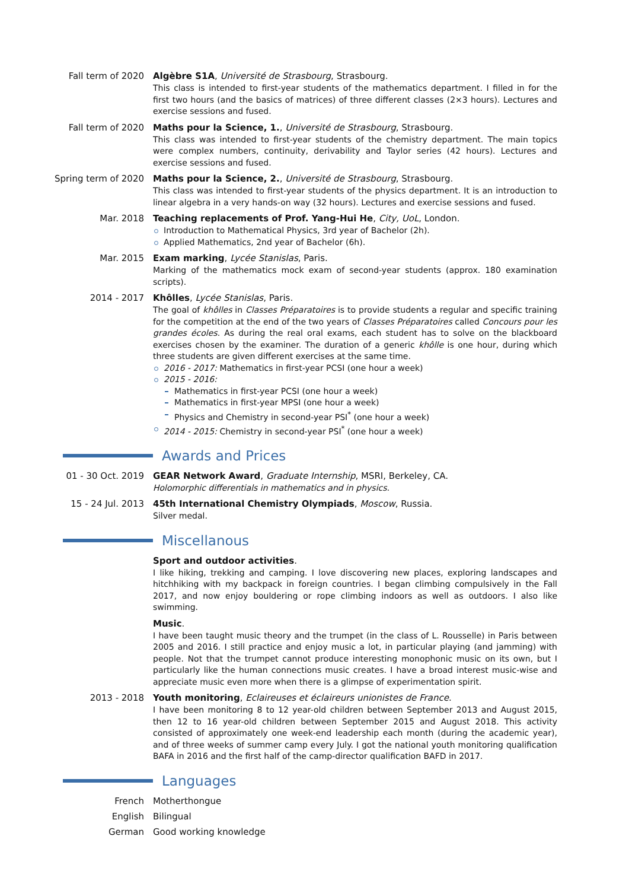Fall term of 2020 Algèbre S1A, Université de Strasbourg, Strasbourg.
This class is intended to first-year students of the mathematics department. I filled in for the first two hours (and the basics of matrices) of three different classes (2×3 hours). Lectures and exercise sessions and fused.
Fall term of 2020 Maths pour la Science, 1., Université de Strasbourg, Strasbourg.
This class was intended to first-year students of the chemistry department. The main topics were complex numbers, continuity, derivability and Taylor series (42 hours). Lectures and exercise sessions and fused.
Spring term of 2020 Maths pour la Science, 2., Université de Strasbourg, Strasbourg.
This class was intended to first-year students of the physics department. It is an introduction to linear algebra in a very hands-on way (32 hours). Lectures and exercise sessions and fused.
Mar. 2018 Teaching replacements of Prof. Yang-Hui He, City, UoL, London.
Introduction to Mathematical Physics, 3rd year of Bachelor (2h).
Applied Mathematics, 2nd year of Bachelor (6h).
Mar. 2015 Exam marking, Lycée Stanislas, Paris.
Marking of the mathematics mock exam of second-year students (approx. 180 examination scripts).
2014 - 2017 Khôlles, Lycée Stanislas, Paris.
The goal of khôlles in Classes Préparatoires is to provide students a regular and specific training for the competition at the end of the two years of Classes Préparatoires called Concours pour les grandes écoles. As during the real oral exams, each student has to solve on the blackboard exercises chosen by the examiner. The duration of a generic khôlle is one hour, during which three students are given different exercises at the same time.
2016 - 2017: Mathematics in first-year PCSI (one hour a week)
2015 - 2016:
Mathematics in first-year PCSI (one hour a week)
Mathematics in first-year MPSI (one hour a week)
Physics and Chemistry in second-year PSI<sup>*</sup> (one hour a week)
2014 - 2015: Chemistry in second-year PSI<sup>*</sup> (one hour a week)
Awards and Prices
01 - 30 Oct. 2019 GEAR Network Award, Graduate Internship, MSRI, Berkeley, CA.
Holomorphic differentials in mathematics and in physics.
15 - 24 Jul. 2013 45th International Chemistry Olympiads, Moscow, Russia.
Silver medal.
Miscellanous
Sport and outdoor activities.
I like hiking, trekking and camping. I love discovering new places, exploring landscapes and hitchhiking with my backpack in foreign countries. I began climbing compulsively in the Fall 2017, and now enjoy bouldering or rope climbing indoors as well as outdoors. I also like swimming.
Music.
I have been taught music theory and the trumpet (in the class of L. Rousselle) in Paris between 2005 and 2016. I still practice and enjoy music a lot, in particular playing (and jamming) with people. Not that the trumpet cannot produce interesting monophonic music on its own, but I particularly like the human connections music creates. I have a broad interest music-wise and appreciate music even more when there is a glimpse of experimentation spirit.
2013 - 2018 Youth monitoring, Eclaireuses et éclaireurs unionistes de France.
I have been monitoring 8 to 12 year-old children between September 2013 and August 2015, then 12 to 16 year-old children between September 2015 and August 2018. This activity consisted of approximately one week-end leadership each month (during the academic year), and of three weeks of summer camp every July. I got the national youth monitoring qualification BAFA in 2016 and the first half of the camp-director qualification BAFD in 2017.
Languages
French Motherthongue
English Bilingual
German Good working knowledge